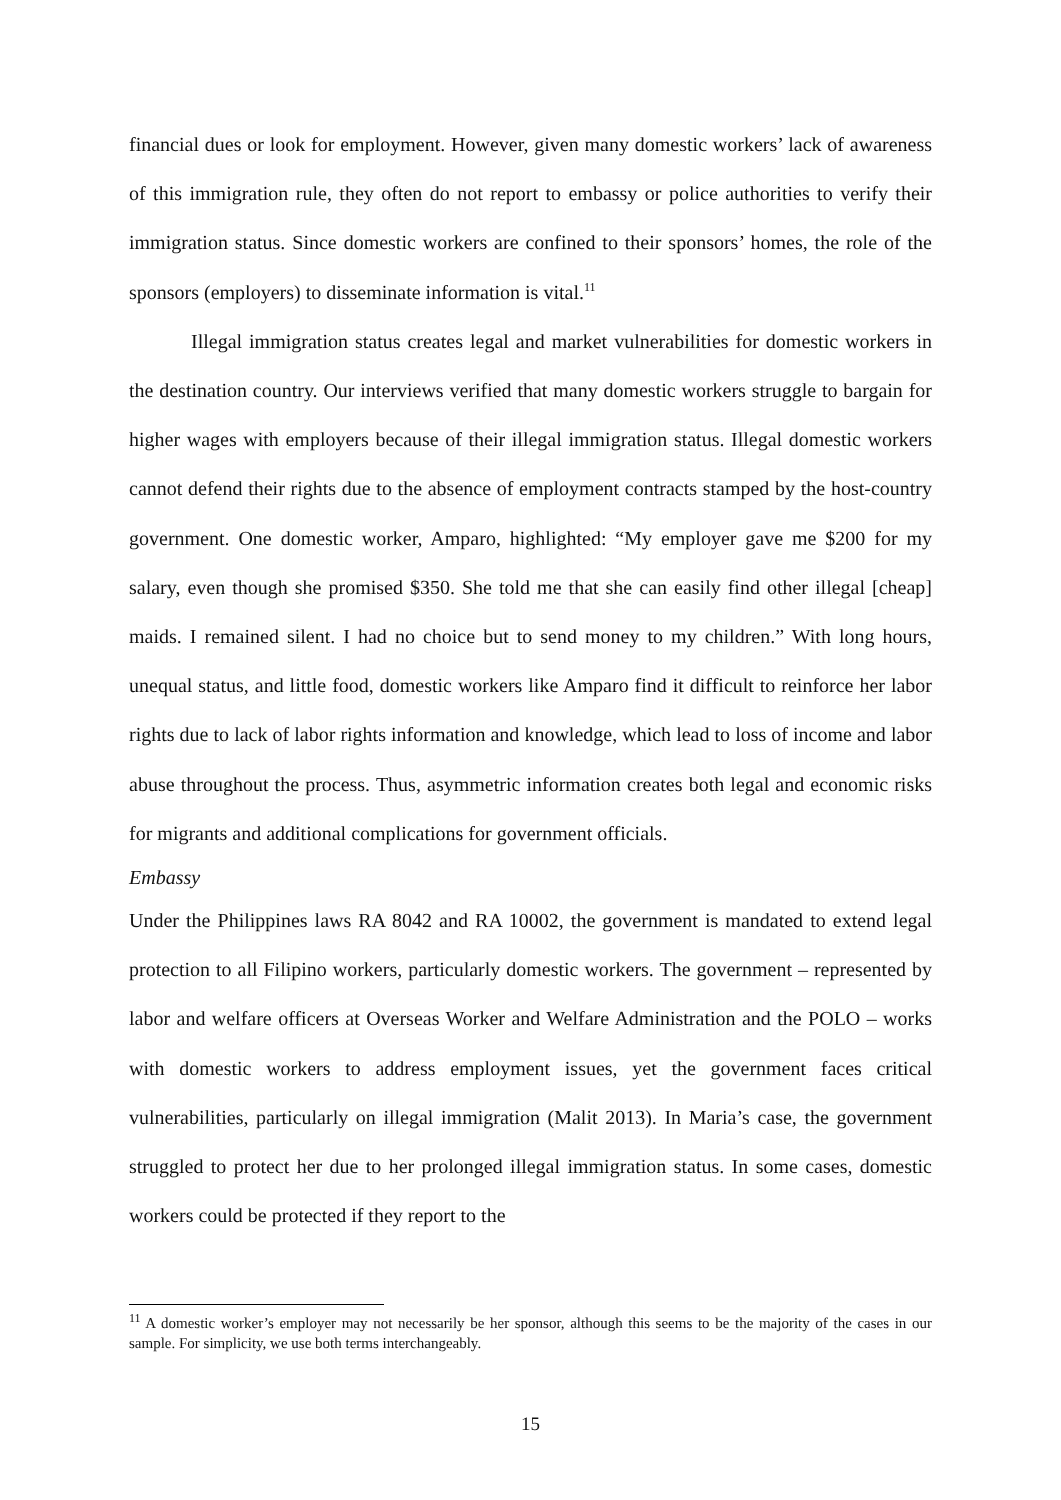financial dues or look for employment. However, given many domestic workers’ lack of awareness of this immigration rule, they often do not report to embassy or police authorities to verify their immigration status. Since domestic workers are confined to their sponsors’ homes, the role of the sponsors (employers) to disseminate information is vital.<sup>11</sup>
Illegal immigration status creates legal and market vulnerabilities for domestic workers in the destination country. Our interviews verified that many domestic workers struggle to bargain for higher wages with employers because of their illegal immigration status. Illegal domestic workers cannot defend their rights due to the absence of employment contracts stamped by the host-country government. One domestic worker, Amparo, highlighted: “My employer gave me $200 for my salary, even though she promised $350. She told me that she can easily find other illegal [cheap] maids. I remained silent. I had no choice but to send money to my children.” With long hours, unequal status, and little food, domestic workers like Amparo find it difficult to reinforce her labor rights due to lack of labor rights information and knowledge, which lead to loss of income and labor abuse throughout the process. Thus, asymmetric information creates both legal and economic risks for migrants and additional complications for government officials.
Embassy
Under the Philippines laws RA 8042 and RA 10002, the government is mandated to extend legal protection to all Filipino workers, particularly domestic workers. The government – represented by labor and welfare officers at Overseas Worker and Welfare Administration and the POLO – works with domestic workers to address employment issues, yet the government faces critical vulnerabilities, particularly on illegal immigration (Malit 2013). In Maria’s case, the government struggled to protect her due to her prolonged illegal immigration status. In some cases, domestic workers could be protected if they report to the
<sup>11</sup> A domestic worker’s employer may not necessarily be her sponsor, although this seems to be the majority of the cases in our sample. For simplicity, we use both terms interchangeably.
15